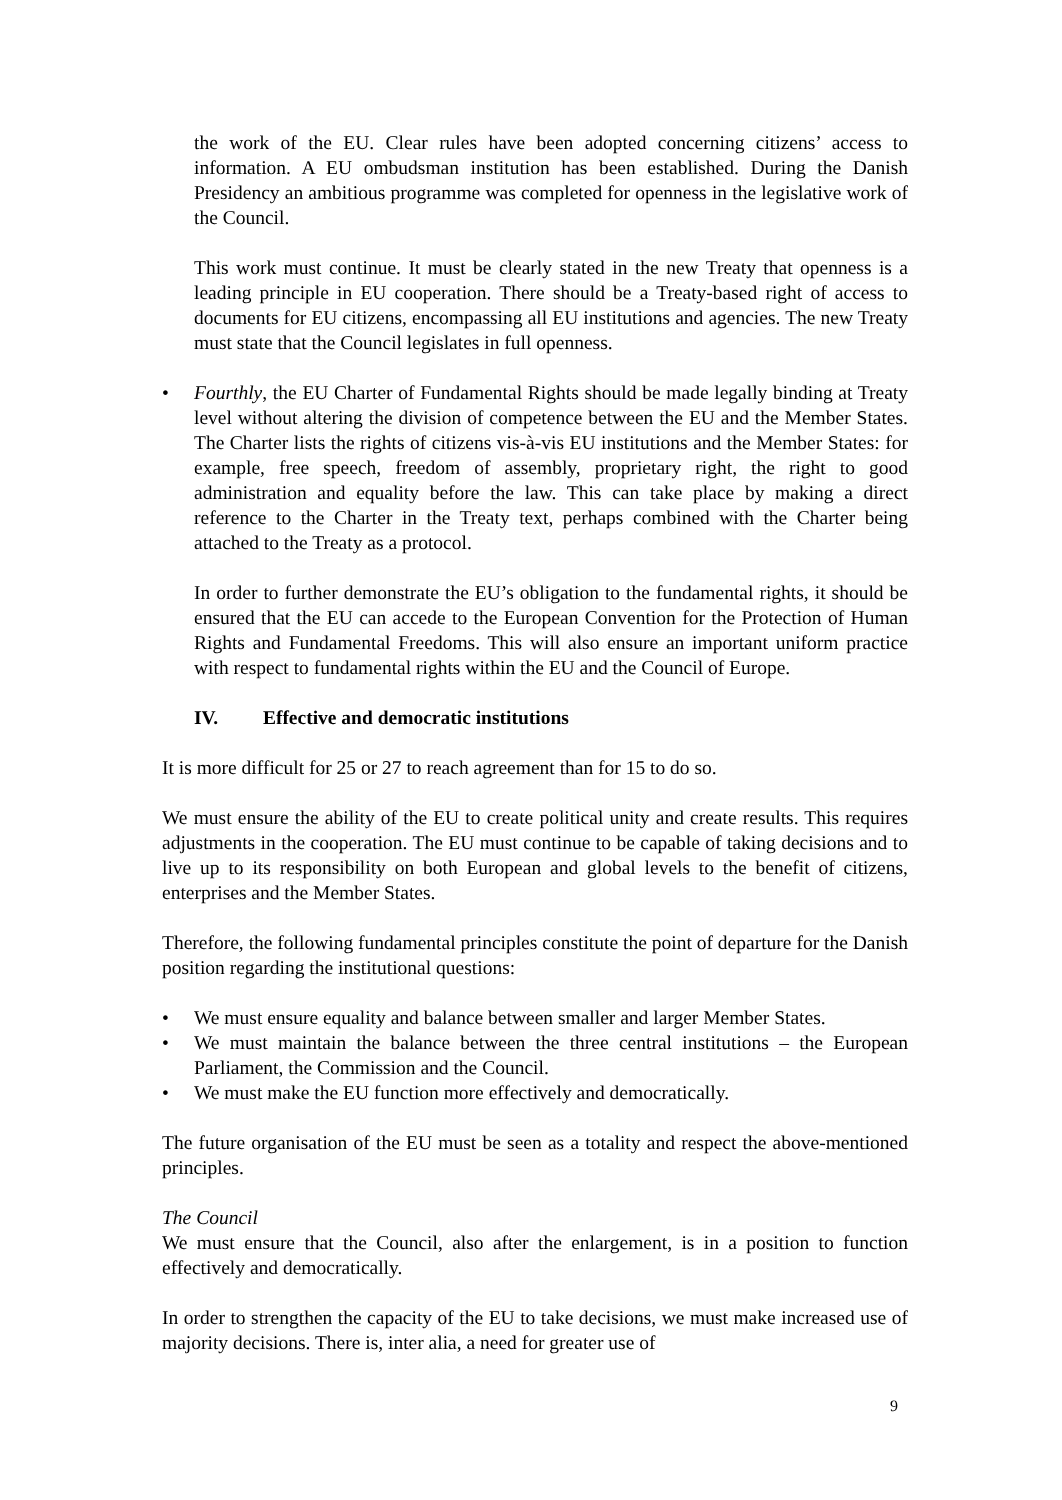the work of the EU. Clear rules have been adopted concerning citizens’ access to information. A EU ombudsman institution has been established. During the Danish Presidency an ambitious programme was completed for openness in the legislative work of the Council.
This work must continue. It must be clearly stated in the new Treaty that openness is a leading principle in EU cooperation. There should be a Treaty-based right of access to documents for EU citizens, encompassing all EU institutions and agencies. The new Treaty must state that the Council legislates in full openness.
• Fourthly, the EU Charter of Fundamental Rights should be made legally binding at Treaty level without altering the division of competence between the EU and the Member States. The Charter lists the rights of citizens vis-à-vis EU institutions and the Member States: for example, free speech, freedom of assembly, proprietary right, the right to good administration and equality before the law. This can take place by making a direct reference to the Charter in the Treaty text, perhaps combined with the Charter being attached to the Treaty as a protocol.
In order to further demonstrate the EU’s obligation to the fundamental rights, it should be ensured that the EU can accede to the European Convention for the Protection of Human Rights and Fundamental Freedoms. This will also ensure an important uniform practice with respect to fundamental rights within the EU and the Council of Europe.
IV. Effective and democratic institutions
It is more difficult for 25 or 27 to reach agreement than for 15 to do so.
We must ensure the ability of the EU to create political unity and create results. This requires adjustments in the cooperation. The EU must continue to be capable of taking decisions and to live up to its responsibility on both European and global levels to the benefit of citizens, enterprises and the Member States.
Therefore, the following fundamental principles constitute the point of departure for the Danish position regarding the institutional questions:
• We must ensure equality and balance between smaller and larger Member States.
• We must maintain the balance between the three central institutions – the European Parliament, the Commission and the Council.
• We must make the EU function more effectively and democratically.
The future organisation of the EU must be seen as a totality and respect the above-mentioned principles.
The Council
We must ensure that the Council, also after the enlargement, is in a position to function effectively and democratically.
In order to strengthen the capacity of the EU to take decisions, we must make increased use of majority decisions. There is, inter alia, a need for greater use of
9